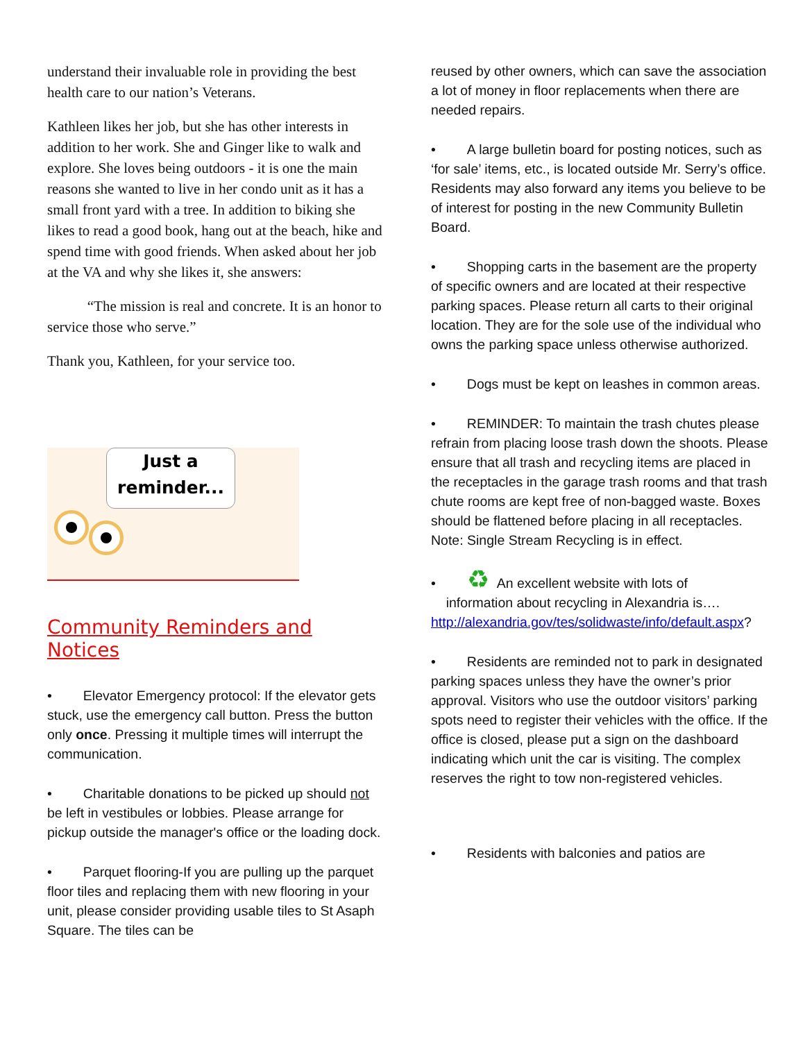understand their invaluable role in providing the best health care to our nation’s Veterans.
Kathleen likes her job, but she has other interests in addition to her work. She and Ginger like to walk and explore. She loves being outdoors - it is one the main reasons she wanted to live in her condo unit as it has a small front yard with a tree. In addition to biking she likes to read a good book, hang out at the beach, hike and spend time with good friends. When asked about her job at the VA and why she likes it, she answers:
“The mission is real and concrete. It is an honor to service those who serve.”
Thank you, Kathleen, for your service too.
Just a
reminder...
Community Reminders and Notices
• Elevator Emergency protocol: If the elevator gets stuck, use the emergency call button. Press the button only once. Pressing it multiple times will interrupt the communication.
• Charitable donations to be picked up should not be left in vestibules or lobbies. Please arrange for pickup outside the manager's office or the loading dock.
• Parquet flooring-If you are pulling up the parquet floor tiles and replacing them with new flooring in your unit, please consider providing usable tiles to St Asaph Square. The tiles can be
reused by other owners, which can save the association a lot of money in floor replacements when there are needed repairs.
• A large bulletin board for posting notices, such as ‘for sale’ items, etc., is located outside Mr. Serry’s office. Residents may also forward any items you believe to be of interest for posting in the new Community Bulletin Board.
• Shopping carts in the basement are the property of specific owners and are located at their respective parking spaces. Please return all carts to their original location. They are for the sole use of the individual who owns the parking space unless otherwise authorized.
• Dogs must be kept on leashes in common areas.
• REMINDER: To maintain the trash chutes please refrain from placing loose trash down the shoots. Please ensure that all trash and recycling items are placed in the receptacles in the garage trash rooms and that trash chute rooms are kept free of non-bagged waste. Boxes should be flattened before placing in all receptacles. Note: Single Stream Recycling is in effect.
• ♻ An excellent website with lots of
information about recycling in Alexandria is….
http://alexandria.gov/tes/solidwaste/info/default.aspx?
• Residents are reminded not to park in designated parking spaces unless they have the owner’s prior approval. Visitors who use the outdoor visitors’ parking spots need to register their vehicles with the office. If the office is closed, please put a sign on the dashboard indicating which unit the car is visiting. The complex reserves the right to tow non-registered vehicles.
• Residents with balconies and patios are